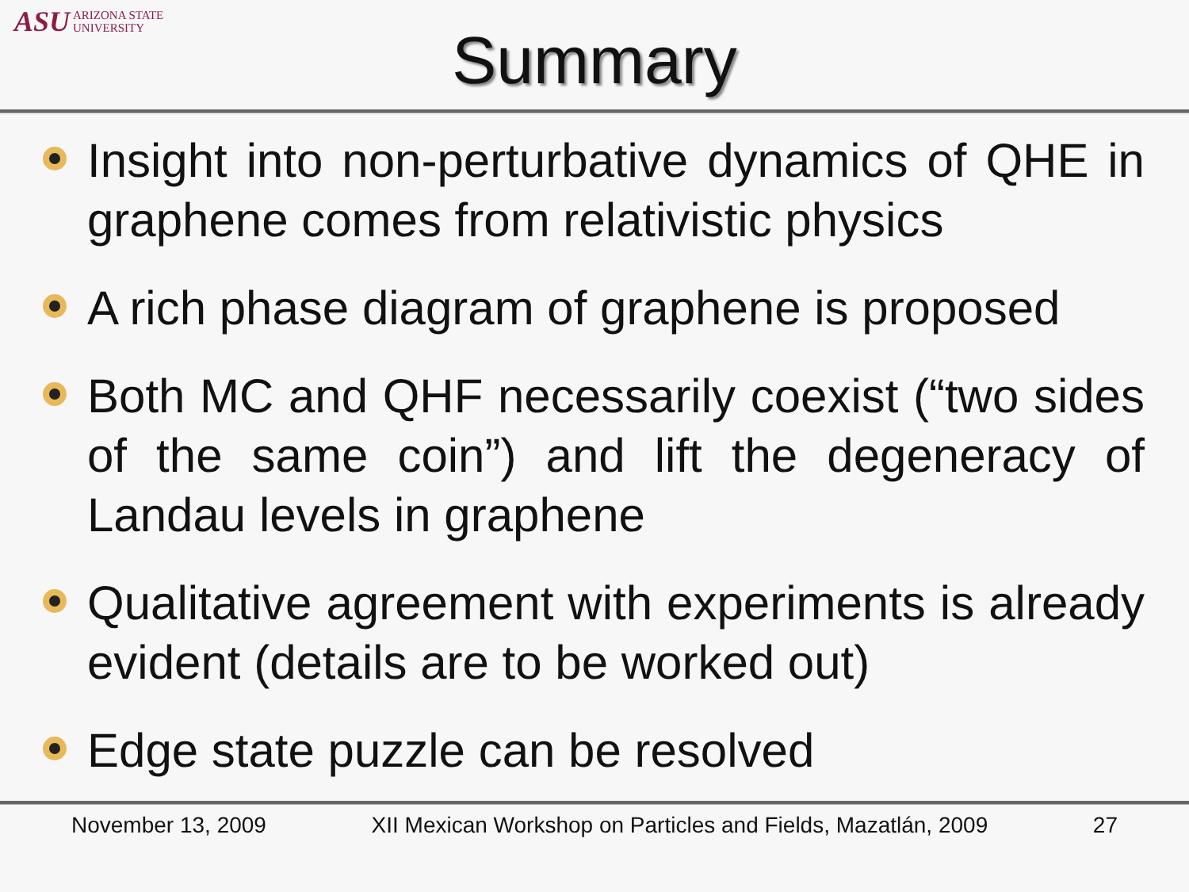ASU ARIZONA STATE
UNIVERSITY
Summary
Insight into non-perturbative dynamics of QHE in graphene comes from relativistic physics
A rich phase diagram of graphene is proposed
Both MC and QHF necessarily coexist (“two sides of the same coin”) and lift the degeneracy of Landau levels in graphene
Qualitative agreement with experiments is already evident (details are to be worked out)
Edge state puzzle can be resolved
November 13, 2009 XII Mexican Workshop on Particles and Fields, Mazatlán, 2009 27